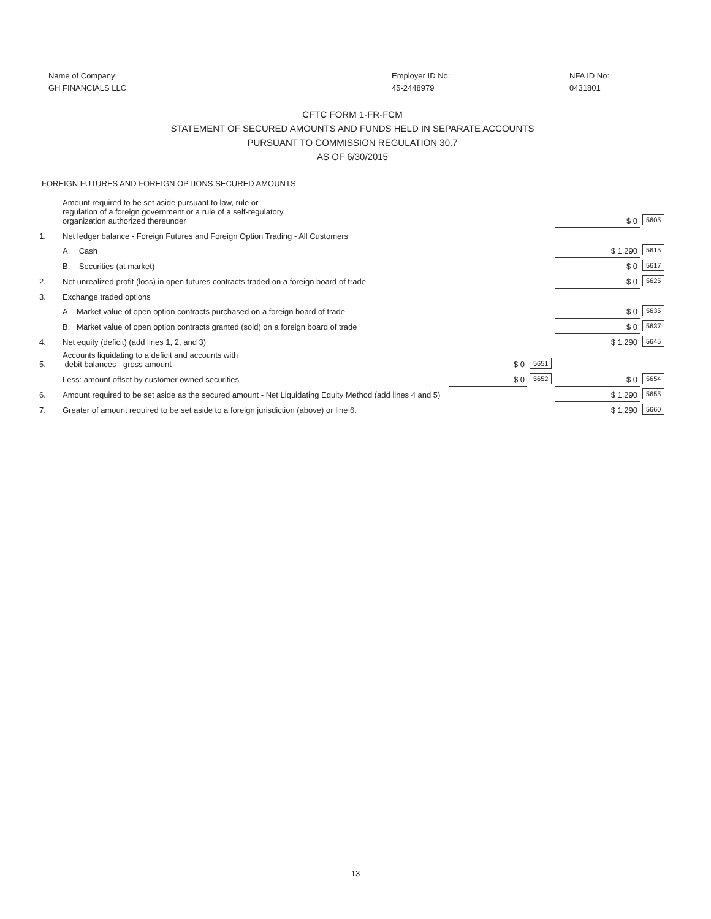| Name of Company: GH FINANCIALS LLC | Employer ID No: 45-2448979 | NFA ID No: 0431801 |
CFTC FORM 1-FR-FCM
STATEMENT OF SECURED AMOUNTS AND FUNDS HELD IN SEPARATE ACCOUNTS
PURSUANT TO COMMISSION REGULATION 30.7
AS OF 6/30/2015
FOREIGN FUTURES AND FOREIGN OPTIONS SECURED AMOUNTS
| | Amount required to be set aside pursuant to law, rule or regulation of a foreign government or a rule of a self-regulatory organization authorized thereunder | | | $ 0 | 5605 |
| 1. | Net ledger balance - Foreign Futures and Foreign Option Trading - All Customers | | | | |
| | A. Cash | | | $ 1,290 | 5615 |
| | B. Securities (at market) | | | $ 0 | 5617 |
| 2. | Net unrealized profit (loss) in open futures contracts traded on a foreign board of trade | | | $ 0 | 5625 |
| 3. | Exchange traded options | | | | |
| | A. Market value of open option contracts purchased on a foreign board of trade | | | $ 0 | 5635 |
| | B. Market value of open option contracts granted (sold) on a foreign board of trade | | | $ 0 | 5637 |
| 4. | Net equity (deficit) (add lines 1, 2, and 3) | | | $ 1,290 | 5645 |
| 5. | Accounts liquidating to a deficit and accounts with debit balances - gross amount | $ 0 | 5651 | | |
| | Less: amount offset by customer owned securities | $ 0 | 5652 | $ 0 | 5654 |
| 6. | Amount required to be set aside as the secured amount - Net Liquidating Equity Method (add lines 4 and 5) | | | $ 1,290 | 5655 |
| 7. | Greater of amount required to be set aside to a foreign jurisdiction (above) or line 6. | | | $ 1,290 | 5660 |
- 13 -